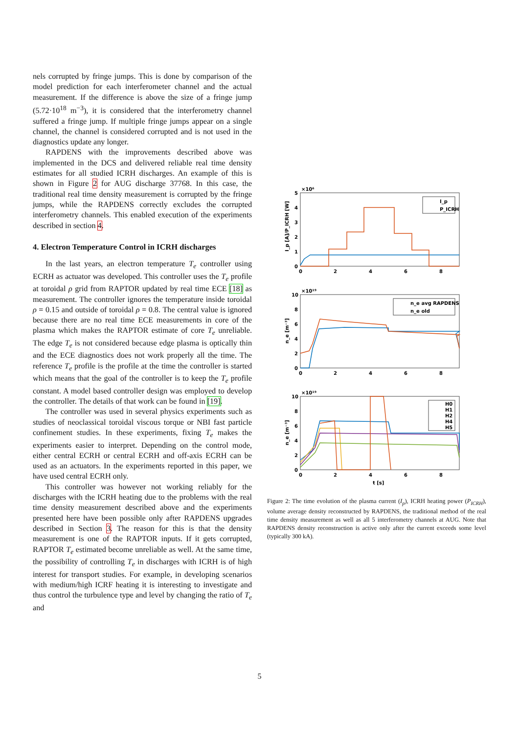nels corrupted by fringe jumps. This is done by comparison of the model prediction for each interferometer channel and the actual measurement. If the difference is above the size of a fringe jump (5.72·10<sup>18</sup> m<sup>−3</sup>), it is considered that the interferometry channel suffered a fringe jump. If multiple fringe jumps appear on a single channel, the channel is considered corrupted and is not used in the diagnostics update any longer.
RAPDENS with the improvements described above was implemented in the DCS and delivered reliable real time density estimates for all studied ICRH discharges. An example of this is shown in Figure 2 for AUG discharge 37768. In this case, the traditional real time density measurement is corrupted by the fringe jumps, while the RAPDENS correctly excludes the corrupted interferometry channels. This enabled execution of the experiments described in section 4.
4. Electron Temperature Control in ICRH discharges
In the last years, an electron temperature T<sub>e</sub> controller using ECRH as actuator was developed. This controller uses the T<sub>e</sub> profile at toroidal ρ grid from RAPTOR updated by real time ECE [18] as measurement. The controller ignores the temperature inside toroidal ρ = 0.15 and outside of toroidal ρ = 0.8. The central value is ignored because there are no real time ECE measurements in core of the plasma which makes the RAPTOR estimate of core T<sub>e</sub> unreliable. The edge T<sub>e</sub> is not considered because edge plasma is optically thin and the ECE diagnostics does not work properly all the time. The reference T<sub>e</sub> profile is the profile at the time the controller is started which means that the goal of the controller is to keep the T<sub>e</sub> profile constant. A model based controller design was employed to develop the controller. The details of that work can be found in [19].
The controller was used in several physics experiments such as studies of neoclassical toroidal viscous torque or NBI fast particle confinement studies. In these experiments, fixing T<sub>e</sub> makes the experiments easier to interpret. Depending on the control mode, either central ECRH or central ECRH and off-axis ECRH can be used as an actuators. In the experiments reported in this paper, we have used central ECRH only.
This controller was however not working reliably for the discharges with the ICRH heating due to the problems with the real time density measurement described above and the experiments presented here have been possible only after RAPDENS upgrades described in Section 3. The reason for this is that the density measurement is one of the RAPTOR inputs. If it gets corrupted, RAPTOR T<sub>e</sub> estimated become unreliable as well. At the same time, the possibility of controlling T<sub>e</sub> in discharges with ICRH is of high interest for transport studies. For example, in developing scenarios with medium/high ICRF heating it is interesting to investigate and thus control the turbulence type and level by changing the ratio of T<sub>e</sub> and
×10⁶
5
4
3
2
1
0
0
2
4
6
8
I_p [A]/P_ICRH [W]
I_p
P_ICRH
×10¹⁹
10
8
6
4
2
0
0
2
4
6
8
n_e [m⁻³]
n_e avg RAPDENS
n_e old
×10¹⁹
10
8
6
4
2
0
0
2
4
6
8
t [s]
n_e [m⁻³]
H0
H1
H2
H4
H5
Figure 2: The time evolution of the plasma current (I<sub>p</sub>), ICRH heating power (P<sub>ICRH</sub>), volume average density reconstructed by RAPDENS, the traditional method of the real time density measurement as well as all 5 interferometry channels at AUG. Note that RAPDENS density reconstruction is active only after the current exceeds some level (typically 300 kA).
5